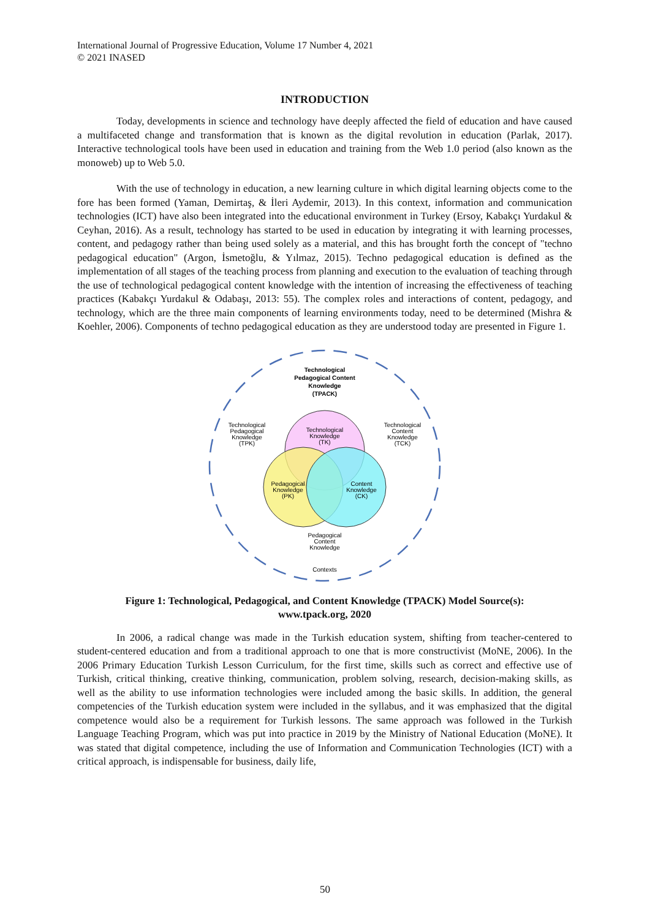International Journal of Progressive Education, Volume 17 Number 4, 2021
© 2021 INASED
INTRODUCTION
Today, developments in science and technology have deeply affected the field of education and have caused a multifaceted change and transformation that is known as the digital revolution in education (Parlak, 2017). Interactive technological tools have been used in education and training from the Web 1.0 period (also known as the monoweb) up to Web 5.0.
With the use of technology in education, a new learning culture in which digital learning objects come to the fore has been formed (Yaman, Demirtaş, & İleri Aydemir, 2013). In this context, information and communication technologies (ICT) have also been integrated into the educational environment in Turkey (Ersoy, Kabakçı Yurdakul & Ceyhan, 2016). As a result, technology has started to be used in education by integrating it with learning processes, content, and pedagogy rather than being used solely as a material, and this has brought forth the concept of "techno pedagogical education" (Argon, İsmetoğlu, & Yılmaz, 2015). Techno pedagogical education is defined as the implementation of all stages of the teaching process from planning and execution to the evaluation of teaching through the use of technological pedagogical content knowledge with the intention of increasing the effectiveness of teaching practices (Kabakçı Yurdakul & Odabaşı, 2013: 55). The complex roles and interactions of content, pedagogy, and technology, which are the three main components of learning environments today, need to be determined (Mishra & Koehler, 2006). Components of techno pedagogical education as they are understood today are presented in Figure 1.
Technological
Pedagogical Content
Knowledge
(TPACK)
Technological
Pedagogical
Knowledge
(TPK)
Technological
Knowledge
(TK)
Technological
Content
Knowledge
(TCK)
Pedagogical
Knowledge
(PK)
Content
Knowledge
(CK)
Pedagogical
Content
Knowledge
Contexts
Figure 1: Technological, Pedagogical, and Content Knowledge (TPACK) Model Source(s):
www.tpack.org, 2020
In 2006, a radical change was made in the Turkish education system, shifting from teacher-centered to student-centered education and from a traditional approach to one that is more constructivist (MoNE, 2006). In the 2006 Primary Education Turkish Lesson Curriculum, for the first time, skills such as correct and effective use of Turkish, critical thinking, creative thinking, communication, problem solving, research, decision-making skills, as well as the ability to use information technologies were included among the basic skills. In addition, the general competencies of the Turkish education system were included in the syllabus, and it was emphasized that the digital competence would also be a requirement for Turkish lessons. The same approach was followed in the Turkish Language Teaching Program, which was put into practice in 2019 by the Ministry of National Education (MoNE). It was stated that digital competence, including the use of Information and Communication Technologies (ICT) with a critical approach, is indispensable for business, daily life,
50